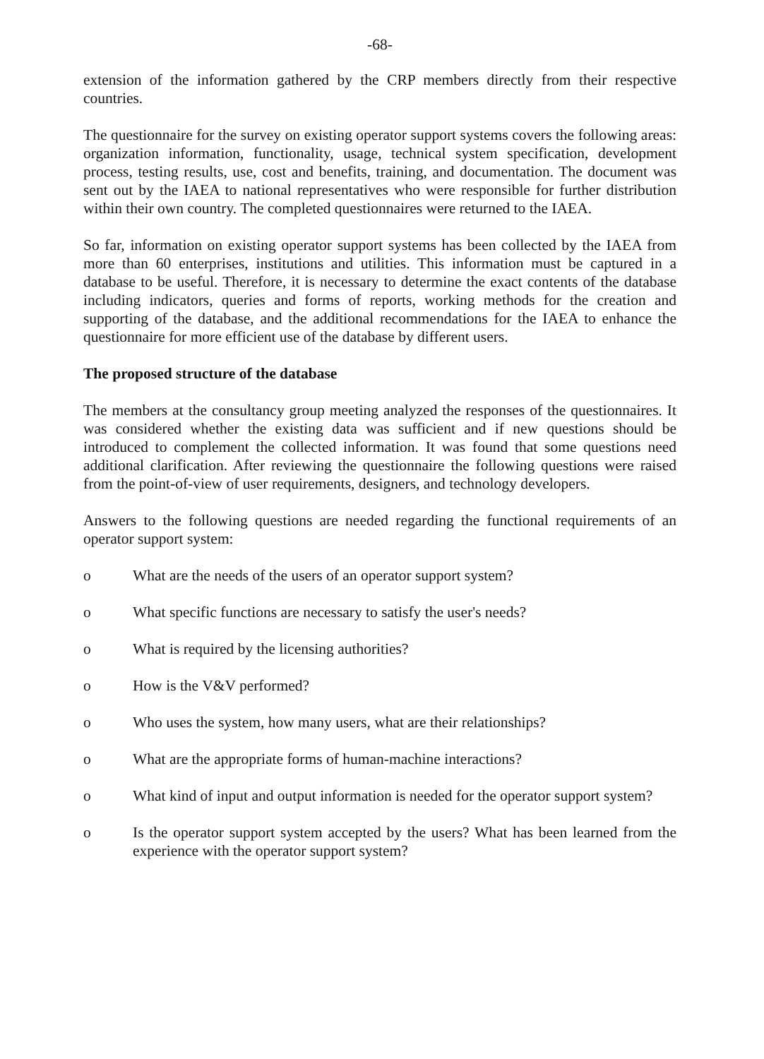-68-
extension of the information gathered by the CRP members directly from their respective countries.
The questionnaire for the survey on existing operator support systems covers the following areas: organization information, functionality, usage, technical system specification, development process, testing results, use, cost and benefits, training, and documentation. The document was sent out by the IAEA to national representatives who were responsible for further distribution within their own country. The completed questionnaires were returned to the IAEA.
So far, information on existing operator support systems has been collected by the IAEA from more than 60 enterprises, institutions and utilities. This information must be captured in a database to be useful. Therefore, it is necessary to determine the exact contents of the database including indicators, queries and forms of reports, working methods for the creation and supporting of the database, and the additional recommendations for the IAEA to enhance the questionnaire for more efficient use of the database by different users.
The proposed structure of the database
The members at the consultancy group meeting analyzed the responses of the questionnaires. It was considered whether the existing data was sufficient and if new questions should be introduced to complement the collected information. It was found that some questions need additional clarification. After reviewing the questionnaire the following questions were raised from the point-of-view of user requirements, designers, and technology developers.
Answers to the following questions are needed regarding the functional requirements of an operator support system:
o What are the needs of the users of an operator support system?
o What specific functions are necessary to satisfy the user's needs?
o What is required by the licensing authorities?
o How is the V&V performed?
o Who uses the system, how many users, what are their relationships?
o What are the appropriate forms of human-machine interactions?
o What kind of input and output information is needed for the operator support system?
o Is the operator support system accepted by the users? What has been learned from the experience with the operator support system?